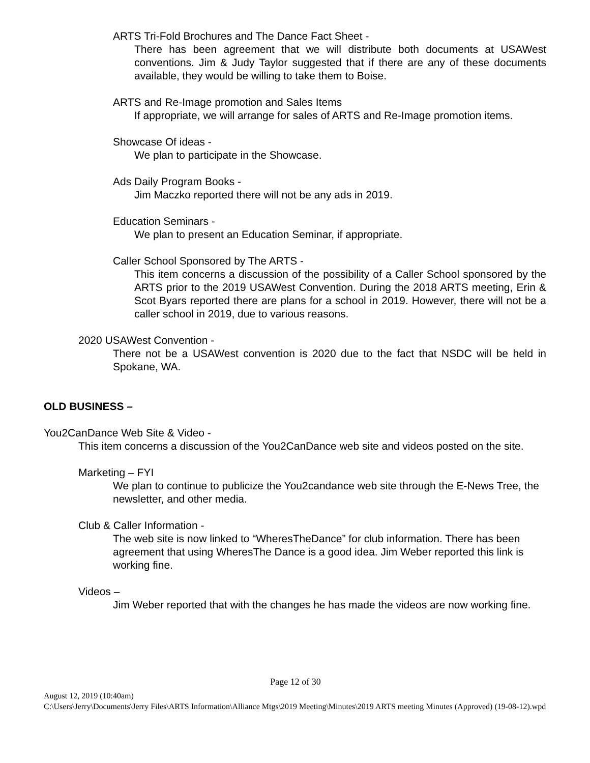ARTS Tri-Fold Brochures and The Dance Fact Sheet -
There has been agreement that we will distribute both documents at USAWest conventions. Jim & Judy Taylor suggested that if there are any of these documents available, they would be willing to take them to Boise.
ARTS and Re-Image promotion and Sales Items
If appropriate, we will arrange for sales of ARTS and Re-Image promotion items.
Showcase Of ideas -
We plan to participate in the Showcase.
Ads Daily Program Books -
Jim Maczko reported there will not be any ads in 2019.
Education Seminars -
We plan to present an Education Seminar, if appropriate.
Caller School Sponsored by The ARTS -
This item concerns a discussion of the possibility of a Caller School sponsored by the ARTS prior to the 2019 USAWest Convention. During the 2018 ARTS meeting, Erin & Scot Byars reported there are plans for a school in 2019. However, there will not be a caller school in 2019, due to various reasons.
2020 USAWest Convention -
There not be a USAWest convention is 2020 due to the fact that NSDC will be held in Spokane, WA.
OLD BUSINESS –
You2CanDance Web Site & Video -
This item concerns a discussion of the You2CanDance web site and videos posted on the site.
Marketing – FYI
We plan to continue to publicize the You2candance web site through the E-News Tree, the newsletter, and other media.
Club & Caller Information -
The web site is now linked to “WheresTheDance” for club information. There has been agreement that using WheresThe Dance is a good idea. Jim Weber reported this link is working fine.
Videos –
Jim Weber reported that with the changes he has made the videos are now working fine.
Page 12 of 30
August 12, 2019 (10:40am)
C:\Users\Jerry\Documents\Jerry Files\ARTS Information\Alliance Mtgs\2019 Meeting\Minutes\2019 ARTS meeting Minutes (Approved) (19-08-12).wpd